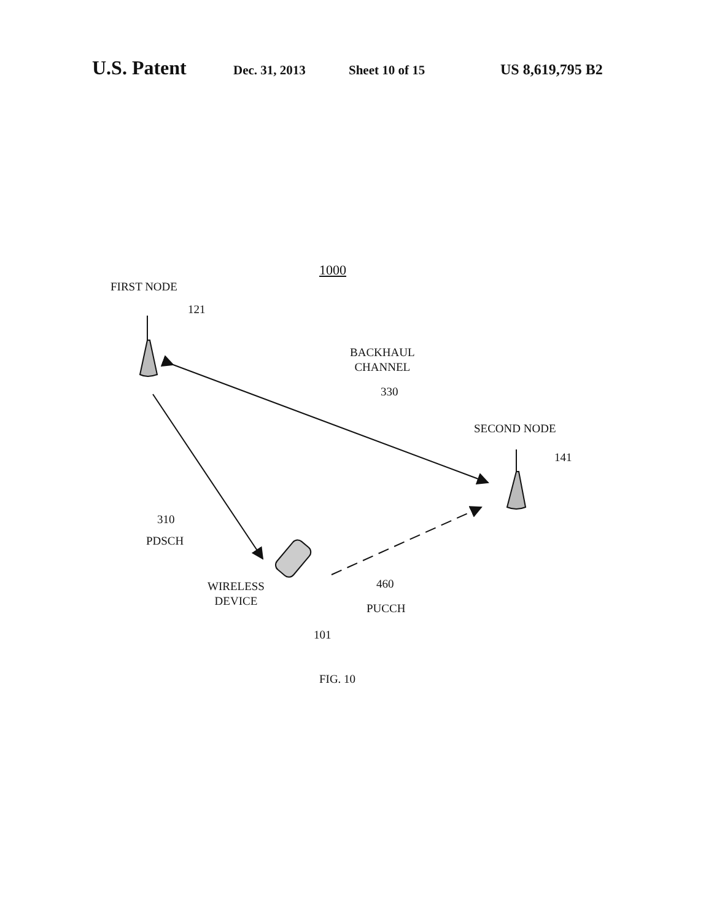U.S. Patent Dec. 31, 2013 Sheet 10 of 15 US 8,619,795 B2
1000
FIRST NODE
121
BACKHAUL
CHANNEL
330
SECOND NODE
141
310
PDSCH
WIRELESS
DEVICE
460
PUCCH
101
FIG. 10